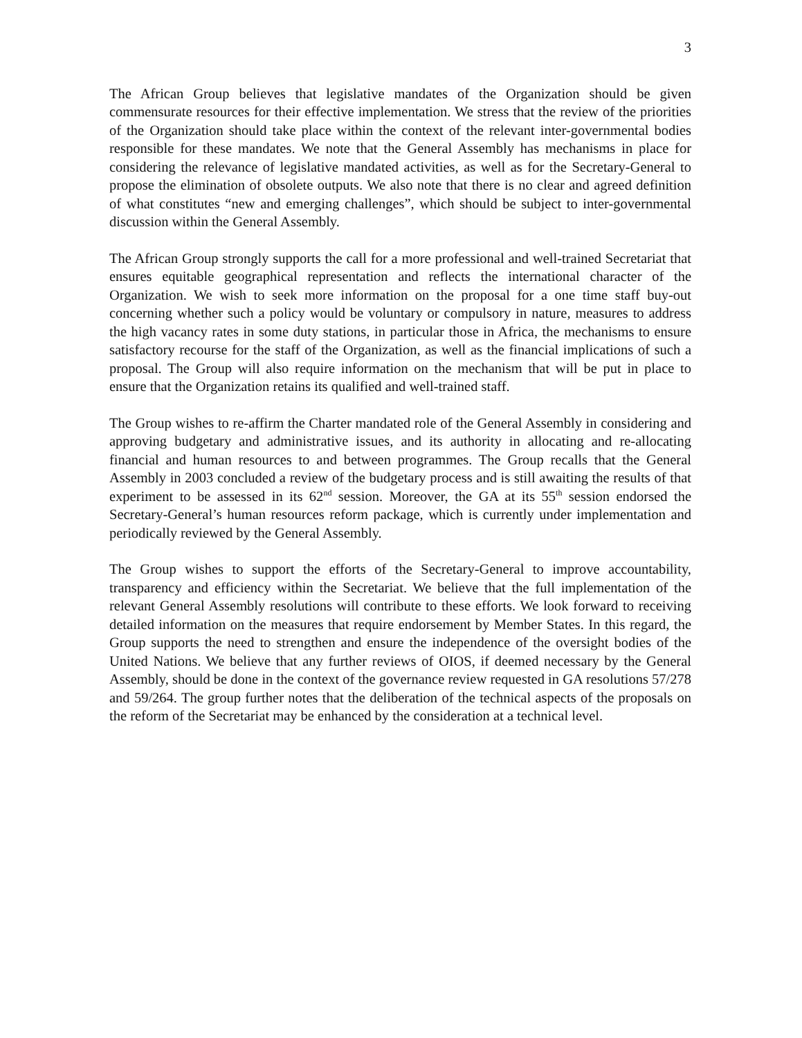3
The African Group believes that legislative mandates of the Organization should be given commensurate resources for their effective implementation. We stress that the review of the priorities of the Organization should take place within the context of the relevant inter-governmental bodies responsible for these mandates. We note that the General Assembly has mechanisms in place for considering the relevance of legislative mandated activities, as well as for the Secretary-General to propose the elimination of obsolete outputs. We also note that there is no clear and agreed definition of what constitutes “new and emerging challenges”, which should be subject to inter-governmental discussion within the General Assembly.
The African Group strongly supports the call for a more professional and well-trained Secretariat that ensures equitable geographical representation and reflects the international character of the Organization. We wish to seek more information on the proposal for a one time staff buy-out concerning whether such a policy would be voluntary or compulsory in nature, measures to address the high vacancy rates in some duty stations, in particular those in Africa, the mechanisms to ensure satisfactory recourse for the staff of the Organization, as well as the financial implications of such a proposal. The Group will also require information on the mechanism that will be put in place to ensure that the Organization retains its qualified and well-trained staff.
The Group wishes to re-affirm the Charter mandated role of the General Assembly in considering and approving budgetary and administrative issues, and its authority in allocating and re-allocating financial and human resources to and between programmes. The Group recalls that the General Assembly in 2003 concluded a review of the budgetary process and is still awaiting the results of that experiment to be assessed in its 62<sup>nd</sup> session. Moreover, the GA at its 55<sup>th</sup> session endorsed the Secretary-General’s human resources reform package, which is currently under implementation and periodically reviewed by the General Assembly.
The Group wishes to support the efforts of the Secretary-General to improve accountability, transparency and efficiency within the Secretariat. We believe that the full implementation of the relevant General Assembly resolutions will contribute to these efforts. We look forward to receiving detailed information on the measures that require endorsement by Member States. In this regard, the Group supports the need to strengthen and ensure the independence of the oversight bodies of the United Nations. We believe that any further reviews of OIOS, if deemed necessary by the General Assembly, should be done in the context of the governance review requested in GA resolutions 57/278 and 59/264. The group further notes that the deliberation of the technical aspects of the proposals on the reform of the Secretariat may be enhanced by the consideration at a technical level.